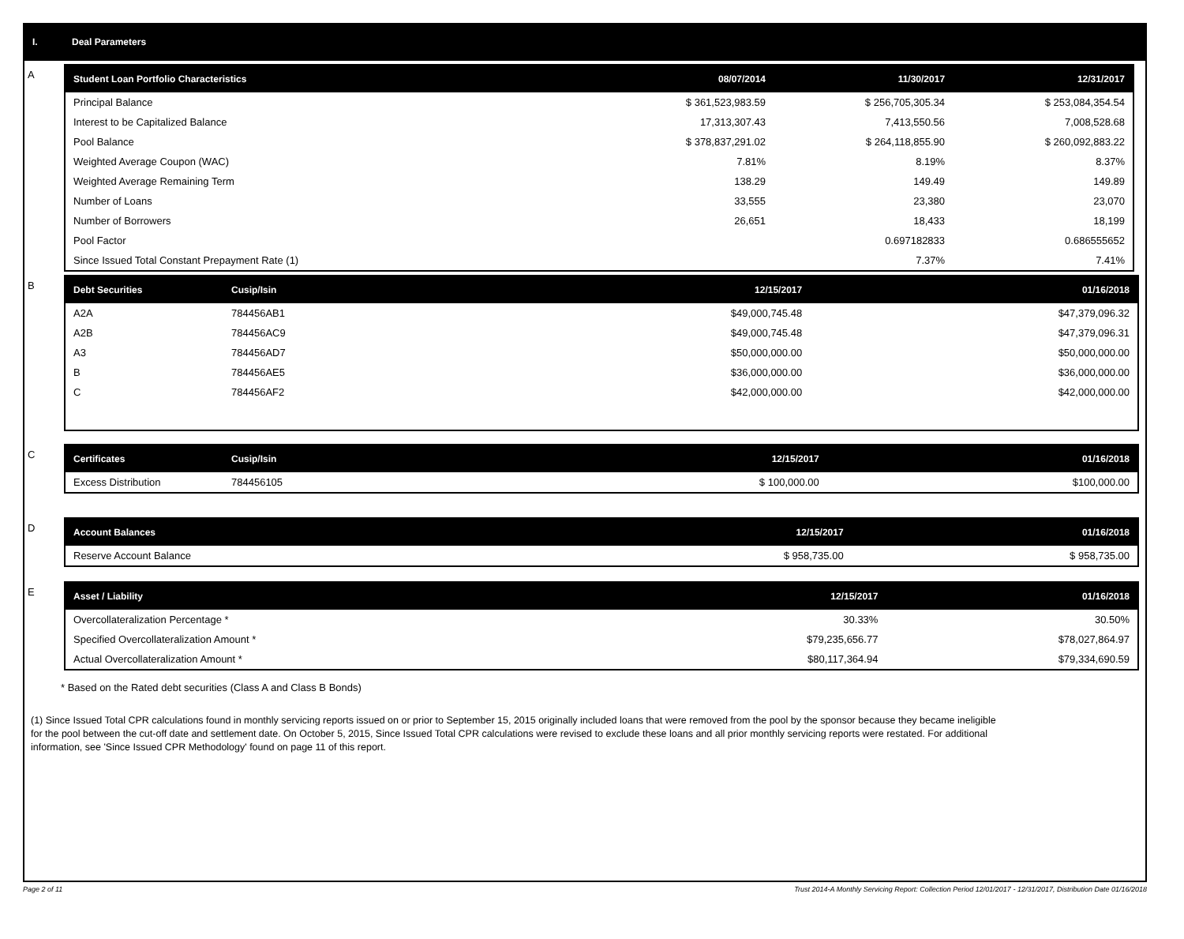I. Deal Parameters
A
| Student Loan Portfolio Characteristics | 08/07/2014 | 11/30/2017 | 12/31/2017 |
| --- | --- | --- | --- |
| Principal Balance | $ 361,523,983.59 | $ 256,705,305.34 | $ 253,084,354.54 |
| Interest to be Capitalized Balance | 17,313,307.43 | 7,413,550.56 | 7,008,528.68 |
| Pool Balance | $ 378,837,291.02 | $ 264,118,855.90 | $ 260,092,883.22 |
| Weighted Average Coupon (WAC) | 7.81% | 8.19% | 8.37% |
| Weighted Average Remaining Term | 138.29 | 149.49 | 149.89 |
| Number of Loans | 33,555 | 23,380 | 23,070 |
| Number of Borrowers | 26,651 | 18,433 | 18,199 |
| Pool Factor | | 0.697182833 | 0.686555652 |
| Since Issued Total Constant Prepayment Rate (1) | | 7.37% | 7.41% |
B
| Debt Securities | Cusip/Isin | 12/15/2017 | 01/16/2018 |
| --- | --- | --- | --- |
| A2A | 784456AB1 | $49,000,745.48 | $47,379,096.32 |
| A2B | 784456AC9 | $49,000,745.48 | $47,379,096.31 |
| A3 | 784456AD7 | $50,000,000.00 | $50,000,000.00 |
| B | 784456AE5 | $36,000,000.00 | $36,000,000.00 |
| C | 784456AF2 | $42,000,000.00 | $42,000,000.00 |
C
| Certificates | Cusip/Isin | 12/15/2017 | 01/16/2018 |
| --- | --- | --- | --- |
| Excess Distribution | 784456105 | $ 100,000.00 | $100,000.00 |
D
| Account Balances | 12/15/2017 | 01/16/2018 |
| --- | --- | --- |
| Reserve Account Balance | $ 958,735.00 | $ 958,735.00 |
E
| Asset / Liability | 12/15/2017 | 01/16/2018 |
| --- | --- | --- |
| Overcollateralization Percentage * | 30.33% | 30.50% |
| Specified Overcollateralization Amount * | $79,235,656.77 | $78,027,864.97 |
| Actual Overcollateralization Amount * | $80,117,364.94 | $79,334,690.59 |
* Based on the Rated debt securities (Class A and Class B Bonds)
(1) Since Issued Total CPR calculations found in monthly servicing reports issued on or prior to September 15, 2015 originally included loans that were removed from the pool by the sponsor because they became ineligible for the pool between the cut-off date and settlement date. On October 5, 2015, Since Issued Total CPR calculations were revised to exclude these loans and all prior monthly servicing reports were restated. For additional information, see 'Since Issued CPR Methodology' found on page 11 of this report.
Page 2 of 11 Trust 2014-A Monthly Servicing Report: Collection Period 12/01/2017 - 12/31/2017, Distribution Date 01/16/2018